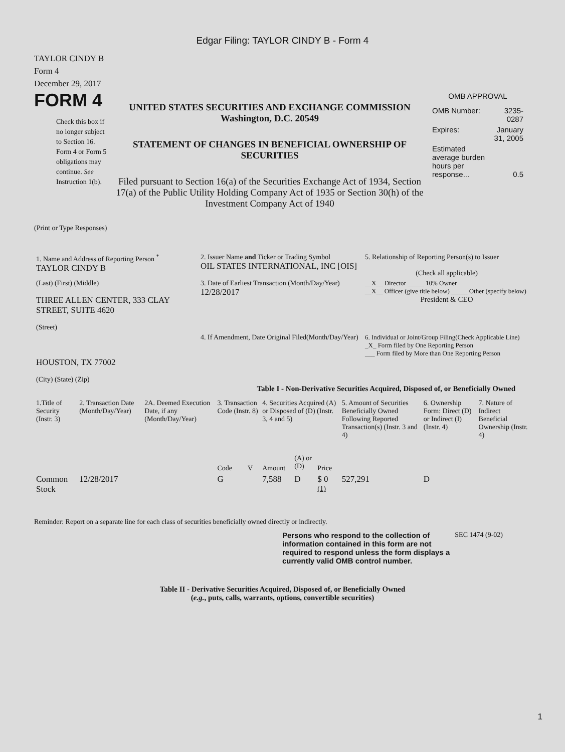Edgar Filing: TAYLOR CINDY B - Form 4
TAYLOR CINDY B
Form 4
December 29, 2017
FORM 4
Check this box if no longer subject to Section 16. Form 4 or Form 5 obligations may continue. See Instruction 1(b).
UNITED STATES SECURITIES AND EXCHANGE COMMISSION
Washington, D.C. 20549
STATEMENT OF CHANGES IN BENEFICIAL OWNERSHIP OF SECURITIES
Filed pursuant to Section 16(a) of the Securities Exchange Act of 1934, Section 17(a) of the Public Utility Holding Company Act of 1935 or Section 30(h) of the Investment Company Act of 1940
OMB APPROVAL
| OMB Number: | 3235-0287 |
| Expires: | January 31, 2005 |
| Estimated average burden hours per response... | 0.5 |
(Print or Type Responses)
| 1. Name and Address of Reporting Person <sup>*</sup> TAYLOR CINDY B | 2. Issuer Name and Ticker or Trading Symbol OIL STATES INTERNATIONAL, INC [OIS] | 5. Relationship of Reporting Person(s) to Issuer (Check all applicable) |
| (Last) (First) (Middle) THREE ALLEN CENTER, 333 CLAY STREET, SUITE 4620 (Street) | 3. Date of Earliest Transaction (Month/Day/Year) 12/28/2017 | __X__ Director _____ 10% Owner __X__ Officer (give title below) _____ Other (specify below) President & CEO |
| HOUSTON, TX 77002 (City) (State) (Zip) | 4. If Amendment, Date Original Filed(Month/Day/Year) | 6. Individual or Joint/Group Filing(Check Applicable Line) _X_ Form filed by One Reporting Person ___ Form filed by More than One Reporting Person |
Table I - Non-Derivative Securities Acquired, Disposed of, or Beneficially Owned
| 1.Title of Security (Instr. 3) | 2. Transaction Date (Month/Day/Year) | 2A. Deemed Execution Date, if any (Month/Day/Year) | 3. Transaction Code (Instr. 8) | | 4. Securities Acquired (A) or Disposed of (D) (Instr. 3, 4 and 5) | | | 5. Amount of Securities Beneficially Owned Following Reported Transaction(s) (Instr. 3 and 4) | 6. Ownership Form: Direct (D) or Indirect (I) (Instr. 4) | 7. Nature of Indirect Beneficial Ownership (Instr. 4) |
| --- | --- | --- | --- | --- | --- | --- | --- | --- | --- | --- |
| | | | Code | V | Amount | (A) or (D) | Price | | | |
| Common Stock | 12/28/2017 | | G | | 7,588 | D | $ 0 <sup>(1)</sup> | 527,291 | D | |
Reminder: Report on a separate line for each class of securities beneficially owned directly or indirectly.
Persons who respond to the collection of information contained in this form are not required to respond unless the form displays a currently valid OMB control number.
SEC 1474 (9-02)
Table II - Derivative Securities Acquired, Disposed of, or Beneficially Owned
(e.g., puts, calls, warrants, options, convertible securities)
1